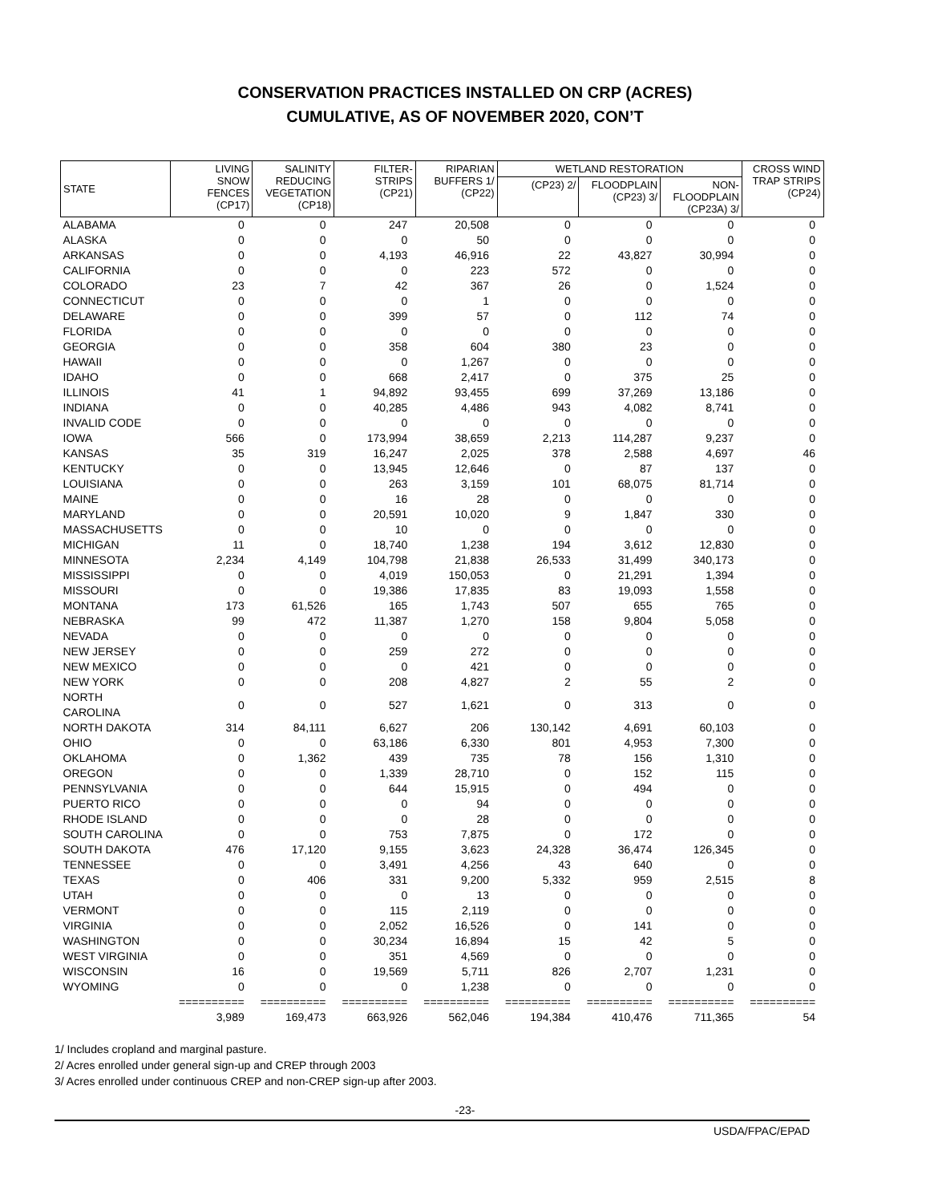CONSERVATION PRACTICES INSTALLED ON CRP (ACRES)
CUMULATIVE, AS OF NOVEMBER 2020, CON’T
| STATE | LIVING SNOW FENCES (CP17) | SALINITY REDUCING VEGETATION (CP18) | FILTER- STRIPS (CP21) | RIPARIAN BUFFERS 1/ (CP22) | WETLAND RESTORATION | | | CROSS WIND TRAP STRIPS (CP24) |
| --- | --- | --- | --- | --- | --- | --- | --- | --- |
| | | | | | (CP23) 2/ | FLOODPLAIN (CP23) 3/ | NON- FLOODPLAIN (CP23A) 3/ | |
| ALABAMA | 0 | 0 | 247 | 20,508 | 0 | 0 | 0 | 0 |
| ALASKA | 0 | 0 | 0 | 50 | 0 | 0 | 0 | 0 |
| ARKANSAS | 0 | 0 | 4,193 | 46,916 | 22 | 43,827 | 30,994 | 0 |
| CALIFORNIA | 0 | 0 | 0 | 223 | 572 | 0 | 0 | 0 |
| COLORADO | 23 | 7 | 42 | 367 | 26 | 0 | 1,524 | 0 |
| CONNECTICUT | 0 | 0 | 0 | 1 | 0 | 0 | 0 | 0 |
| DELAWARE | 0 | 0 | 399 | 57 | 0 | 112 | 74 | 0 |
| FLORIDA | 0 | 0 | 0 | 0 | 0 | 0 | 0 | 0 |
| GEORGIA | 0 | 0 | 358 | 604 | 380 | 23 | 0 | 0 |
| HAWAII | 0 | 0 | 0 | 1,267 | 0 | 0 | 0 | 0 |
| IDAHO | 0 | 0 | 668 | 2,417 | 0 | 375 | 25 | 0 |
| ILLINOIS | 41 | 1 | 94,892 | 93,455 | 699 | 37,269 | 13,186 | 0 |
| INDIANA | 0 | 0 | 40,285 | 4,486 | 943 | 4,082 | 8,741 | 0 |
| INVALID CODE | 0 | 0 | 0 | 0 | 0 | 0 | 0 | 0 |
| IOWA | 566 | 0 | 173,994 | 38,659 | 2,213 | 114,287 | 9,237 | 0 |
| KANSAS | 35 | 319 | 16,247 | 2,025 | 378 | 2,588 | 4,697 | 46 |
| KENTUCKY | 0 | 0 | 13,945 | 12,646 | 0 | 87 | 137 | 0 |
| LOUISIANA | 0 | 0 | 263 | 3,159 | 101 | 68,075 | 81,714 | 0 |
| MAINE | 0 | 0 | 16 | 28 | 0 | 0 | 0 | 0 |
| MARYLAND | 0 | 0 | 20,591 | 10,020 | 9 | 1,847 | 330 | 0 |
| MASSACHUSETTS | 0 | 0 | 10 | 0 | 0 | 0 | 0 | 0 |
| MICHIGAN | 11 | 0 | 18,740 | 1,238 | 194 | 3,612 | 12,830 | 0 |
| MINNESOTA | 2,234 | 4,149 | 104,798 | 21,838 | 26,533 | 31,499 | 340,173 | 0 |
| MISSISSIPPI | 0 | 0 | 4,019 | 150,053 | 0 | 21,291 | 1,394 | 0 |
| MISSOURI | 0 | 0 | 19,386 | 17,835 | 83 | 19,093 | 1,558 | 0 |
| MONTANA | 173 | 61,526 | 165 | 1,743 | 507 | 655 | 765 | 0 |
| NEBRASKA | 99 | 472 | 11,387 | 1,270 | 158 | 9,804 | 5,058 | 0 |
| NEVADA | 0 | 0 | 0 | 0 | 0 | 0 | 0 | 0 |
| NEW JERSEY | 0 | 0 | 259 | 272 | 0 | 0 | 0 | 0 |
| NEW MEXICO | 0 | 0 | 0 | 421 | 0 | 0 | 0 | 0 |
| NEW YORK | 0 | 0 | 208 | 4,827 | 2 | 55 | 2 | 0 |
| NORTH CAROLINA | 0 | 0 | 527 | 1,621 | 0 | 313 | 0 | 0 |
| NORTH DAKOTA | 314 | 84,111 | 6,627 | 206 | 130,142 | 4,691 | 60,103 | 0 |
| OHIO | 0 | 0 | 63,186 | 6,330 | 801 | 4,953 | 7,300 | 0 |
| OKLAHOMA | 0 | 1,362 | 439 | 735 | 78 | 156 | 1,310 | 0 |
| OREGON | 0 | 0 | 1,339 | 28,710 | 0 | 152 | 115 | 0 |
| PENNSYLVANIA | 0 | 0 | 644 | 15,915 | 0 | 494 | 0 | 0 |
| PUERTO RICO | 0 | 0 | 0 | 94 | 0 | 0 | 0 | 0 |
| RHODE ISLAND | 0 | 0 | 0 | 28 | 0 | 0 | 0 | 0 |
| SOUTH CAROLINA | 0 | 0 | 753 | 7,875 | 0 | 172 | 0 | 0 |
| SOUTH DAKOTA | 476 | 17,120 | 9,155 | 3,623 | 24,328 | 36,474 | 126,345 | 0 |
| TENNESSEE | 0 | 0 | 3,491 | 4,256 | 43 | 640 | 0 | 0 |
| TEXAS | 0 | 406 | 331 | 9,200 | 5,332 | 959 | 2,515 | 8 |
| UTAH | 0 | 0 | 0 | 13 | 0 | 0 | 0 | 0 |
| VERMONT | 0 | 0 | 115 | 2,119 | 0 | 0 | 0 | 0 |
| VIRGINIA | 0 | 0 | 2,052 | 16,526 | 0 | 141 | 0 | 0 |
| WASHINGTON | 0 | 0 | 30,234 | 16,894 | 15 | 42 | 5 | 0 |
| WEST VIRGINIA | 0 | 0 | 351 | 4,569 | 0 | 0 | 0 | 0 |
| WISCONSIN | 16 | 0 | 19,569 | 5,711 | 826 | 2,707 | 1,231 | 0 |
| WYOMING | 0 | 0 | 0 | 1,238 | 0 | 0 | 0 | 0 |
| | ========== | ========== | ========== | ========== | ========== | ========== | ========== | ========== |
| | 3,989 | 169,473 | 663,926 | 562,046 | 194,384 | 410,476 | 711,365 | 54 |
1/ Includes cropland and marginal pasture.
2/ Acres enrolled under general sign-up and CREP through 2003
3/ Acres enrolled under continuous CREP and non-CREP sign-up after 2003.
-23-
USDA/FPAC/EPAD